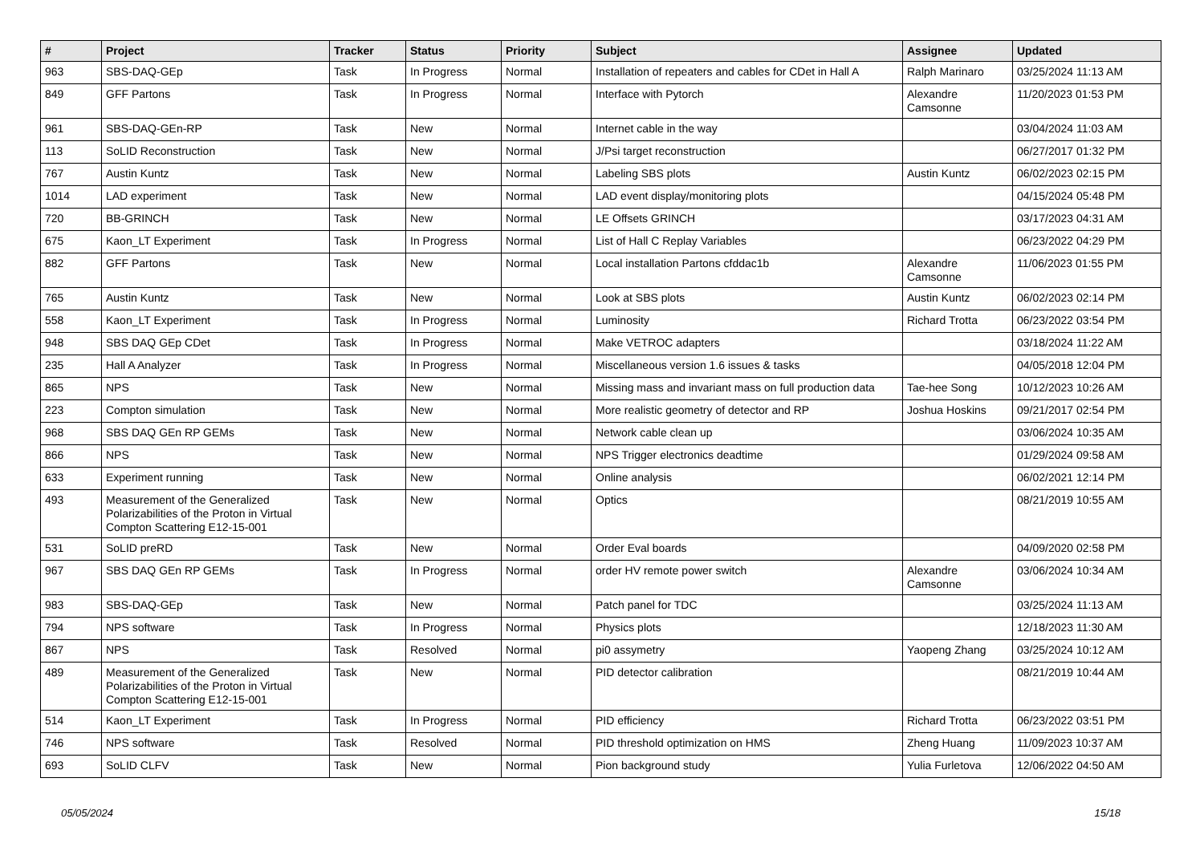| # | Project | Tracker | Status | Priority | Subject | Assignee | Updated |
| --- | --- | --- | --- | --- | --- | --- | --- |
| 963 | SBS-DAQ-GEp | Task | In Progress | Normal | Installation of repeaters and cables for CDet in Hall A | Ralph Marinaro | 03/25/2024 11:13 AM |
| 849 | GFF Partons | Task | In Progress | Normal | Interface with Pytorch | Alexandre Camsonne | 11/20/2023 01:53 PM |
| 961 | SBS-DAQ-GEn-RP | Task | New | Normal | Internet cable in the way | | 03/04/2024 11:03 AM |
| 113 | SoLID Reconstruction | Task | New | Normal | J/Psi target reconstruction | | 06/27/2017 01:32 PM |
| 767 | Austin Kuntz | Task | New | Normal | Labeling SBS plots | Austin Kuntz | 06/02/2023 02:15 PM |
| 1014 | LAD experiment | Task | New | Normal | LAD event display/monitoring plots | | 04/15/2024 05:48 PM |
| 720 | BB-GRINCH | Task | New | Normal | LE Offsets GRINCH | | 03/17/2023 04:31 AM |
| 675 | Kaon_LT Experiment | Task | In Progress | Normal | List of Hall C Replay Variables | | 06/23/2022 04:29 PM |
| 882 | GFF Partons | Task | New | Normal | Local installation Partons cfddac1b | Alexandre Camsonne | 11/06/2023 01:55 PM |
| 765 | Austin Kuntz | Task | New | Normal | Look at SBS plots | Austin Kuntz | 06/02/2023 02:14 PM |
| 558 | Kaon_LT Experiment | Task | In Progress | Normal | Luminosity | Richard Trotta | 06/23/2022 03:54 PM |
| 948 | SBS DAQ GEp CDet | Task | In Progress | Normal | Make VETROC adapters | | 03/18/2024 11:22 AM |
| 235 | Hall A Analyzer | Task | In Progress | Normal | Miscellaneous version 1.6 issues & tasks | | 04/05/2018 12:04 PM |
| 865 | NPS | Task | New | Normal | Missing mass and invariant mass on full production data | Tae-hee Song | 10/12/2023 10:26 AM |
| 223 | Compton simulation | Task | New | Normal | More realistic geometry of detector and RP | Joshua Hoskins | 09/21/2017 02:54 PM |
| 968 | SBS DAQ GEn RP GEMs | Task | New | Normal | Network cable clean up | | 03/06/2024 10:35 AM |
| 866 | NPS | Task | New | Normal | NPS Trigger electronics deadtime | | 01/29/2024 09:58 AM |
| 633 | Experiment running | Task | New | Normal | Online analysis | | 06/02/2021 12:14 PM |
| 493 | Measurement of the Generalized Polarizabilities of the Proton in Virtual Compton Scattering E12-15-001 | Task | New | Normal | Optics | | 08/21/2019 10:55 AM |
| 531 | SoLID preRD | Task | New | Normal | Order Eval boards | | 04/09/2020 02:58 PM |
| 967 | SBS DAQ GEn RP GEMs | Task | In Progress | Normal | order HV remote power switch | Alexandre Camsonne | 03/06/2024 10:34 AM |
| 983 | SBS-DAQ-GEp | Task | New | Normal | Patch panel for TDC | | 03/25/2024 11:13 AM |
| 794 | NPS software | Task | In Progress | Normal | Physics plots | | 12/18/2023 11:30 AM |
| 867 | NPS | Task | Resolved | Normal | pi0 assymetry | Yaopeng Zhang | 03/25/2024 10:12 AM |
| 489 | Measurement of the Generalized Polarizabilities of the Proton in Virtual Compton Scattering E12-15-001 | Task | New | Normal | PID detector calibration | | 08/21/2019 10:44 AM |
| 514 | Kaon_LT Experiment | Task | In Progress | Normal | PID efficiency | Richard Trotta | 06/23/2022 03:51 PM |
| 746 | NPS software | Task | Resolved | Normal | PID threshold optimization on HMS | Zheng Huang | 11/09/2023 10:37 AM |
| 693 | SoLID CLFV | Task | New | Normal | Pion background study | Yulia Furletova | 12/06/2022 04:50 AM |
05/05/2024 15/18